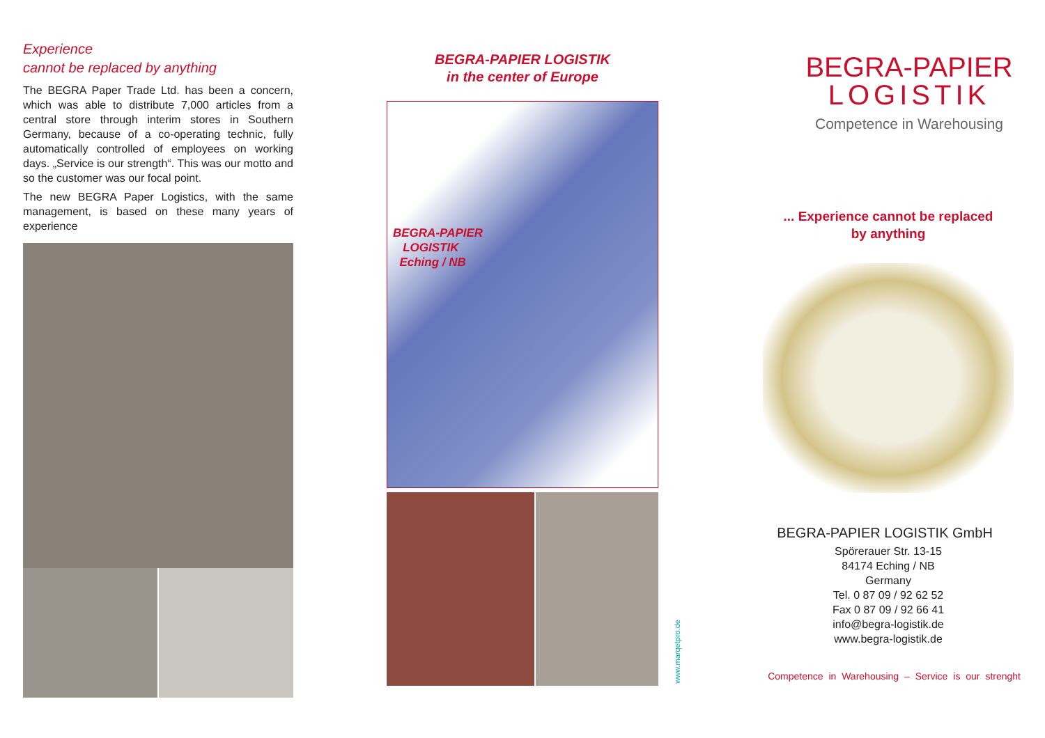Experience
cannot be replaced by anything
The BEGRA Paper Trade Ltd. has been a concern, which was able to distribute 7,000 articles from a central store through interim stores in Southern Germany, because of a co-operating technic, fully automatically controlled of employees on working days. „Service is our strength“. This was our motto and so the customer was our focal point.
The new BEGRA Paper Logistics, with the same management, is based on these many years of experience
BEGRA-PAPIER LOGISTIK
in the center of Europe
BEGRA-PAPIER
LOGISTIK
Eching / NB
www.marqetpro.de
BEGRA-PAPIER
LOGISTIK
Competence in Warehousing
... Experience cannot be replaced
by anything
BEGRA-PAPIER LOGISTIK GmbH
Spörerauer Str. 13-15
84174 Eching / NB
Germany
Tel. 0 87 09 / 92 62 52
Fax 0 87 09 / 92 66 41
info@begra-logistik.de
www.begra-logistik.de
Competence in Warehousing – Service is our strenght